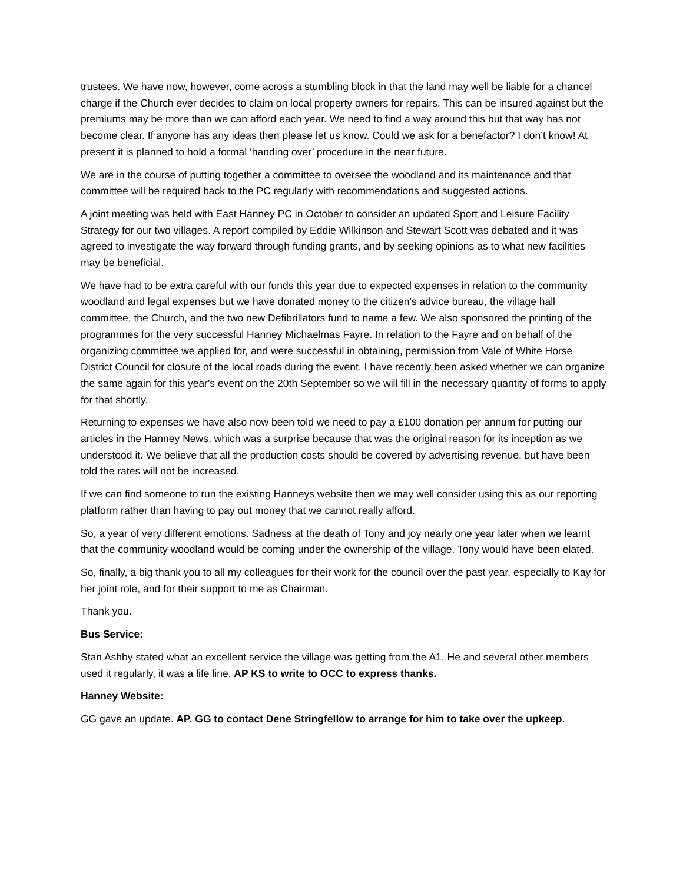trustees. We have now, however, come across a stumbling block in that the land may well be liable for a chancel charge if the Church ever decides to claim on local property owners for repairs. This can be insured against but the premiums may be more than we can afford each year. We need to find a way around this but that way has not become clear. If anyone has any ideas then please let us know. Could we ask for a benefactor? I don’t know! At present it is planned to hold a formal ‘handing over’ procedure in the near future.
We are in the course of putting together a committee to oversee the woodland and its maintenance and that committee will be required back to the PC regularly with recommendations and suggested actions.
A joint meeting was held with East Hanney PC in October to consider an updated Sport and Leisure Facility Strategy for our two villages. A report compiled by Eddie Wilkinson and Stewart Scott was debated and it was agreed to investigate the way forward through funding grants, and by seeking opinions as to what new facilities may be beneficial.
We have had to be extra careful with our funds this year due to expected expenses in relation to the community woodland and legal expenses but we have donated money to the citizen's advice bureau, the village hall committee, the Church, and the two new Defibrillators fund to name a few. We also sponsored the printing of the programmes for the very successful Hanney Michaelmas Fayre. In relation to the Fayre and on behalf of the organizing committee we applied for, and were successful in obtaining, permission from Vale of White Horse District Council for closure of the local roads during the event. I have recently been asked whether we can organize the same again for this year's event on the 20th September so we will fill in the necessary quantity of forms to apply for that shortly.
Returning to expenses we have also now been told we need to pay a £100 donation per annum for putting our articles in the Hanney News, which was a surprise because that was the original reason for its inception as we understood it. We believe that all the production costs should be covered by advertising revenue, but have been told the rates will not be increased.
If we can find someone to run the existing Hanneys website then we may well consider using this as our reporting platform rather than having to pay out money that we cannot really afford.
So, a year of very different emotions. Sadness at the death of Tony and joy nearly one year later when we learnt that the community woodland would be coming under the ownership of the village. Tony would have been elated.
So, finally, a big thank you to all my colleagues for their work for the council over the past year, especially to Kay for her joint role, and for their support to me as Chairman.
Thank you.
Bus Service:
Stan Ashby stated what an excellent service the village was getting from the A1. He and several other members used it regularly, it was a life line. AP KS to write to OCC to express thanks.
Hanney Website:
GG gave an update. AP. GG to contact Dene Stringfellow to arrange for him to take over the upkeep.